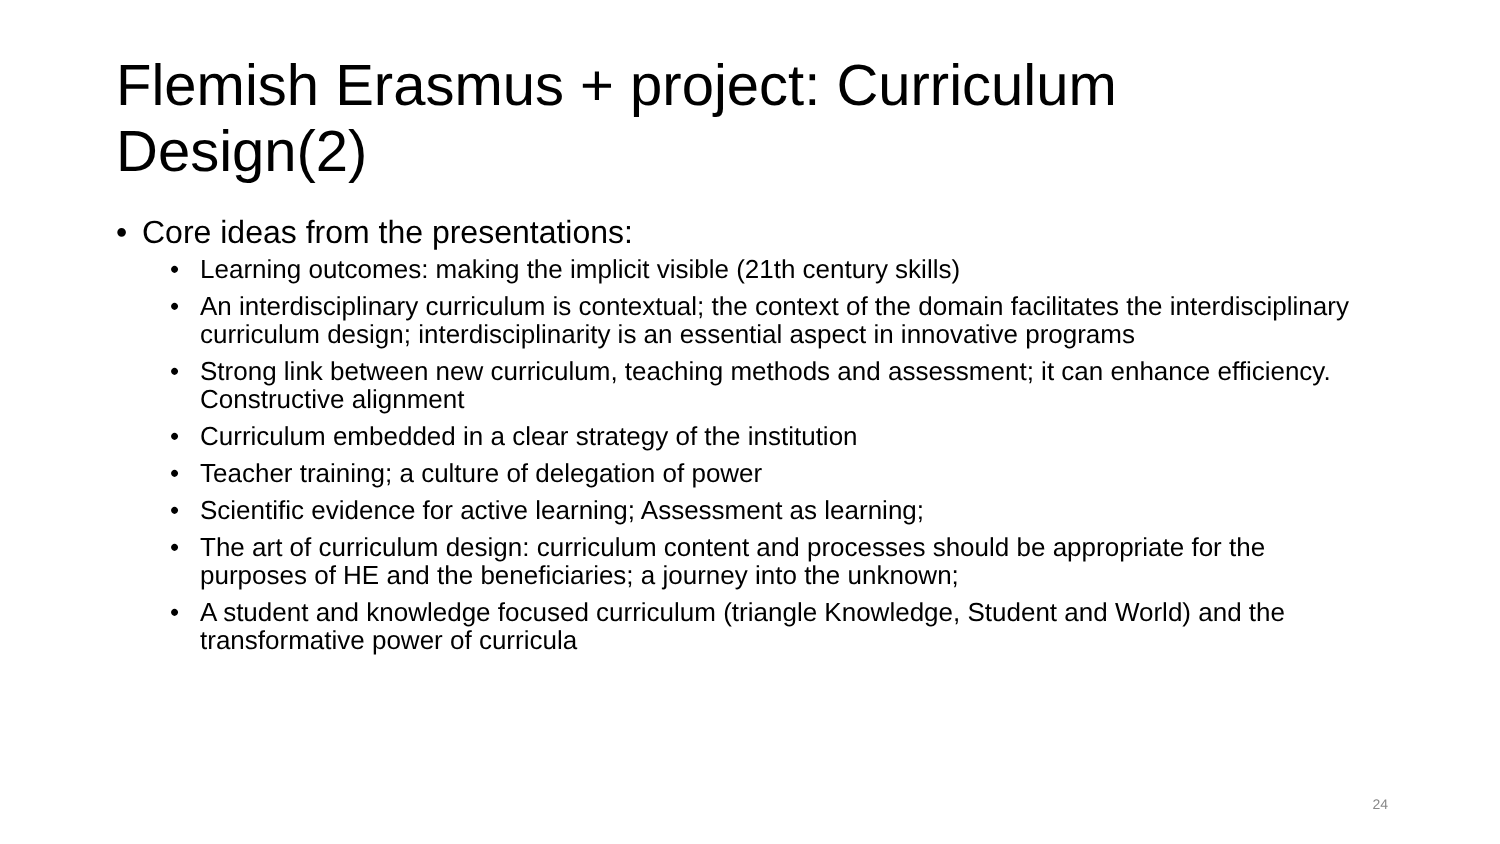Flemish Erasmus + project: Curriculum Design(2)
• Core ideas from the presentations:
• Learning outcomes: making the implicit visible (21th century skills)
• An interdisciplinary curriculum is contextual; the context of the domain facilitates the interdisciplinary curriculum design; interdisciplinarity is an essential aspect in innovative programs
• Strong link between new curriculum, teaching methods and assessment; it can enhance efficiency. Constructive alignment
• Curriculum embedded in a clear strategy of the institution
• Teacher training; a culture of delegation of power
• Scientific evidence for active learning; Assessment as learning;
• The art of curriculum design: curriculum content and processes should be appropriate for the purposes of HE and the beneficiaries; a journey into the unknown;
• A student and knowledge focused curriculum (triangle Knowledge, Student and World) and the transformative power of curricula
24